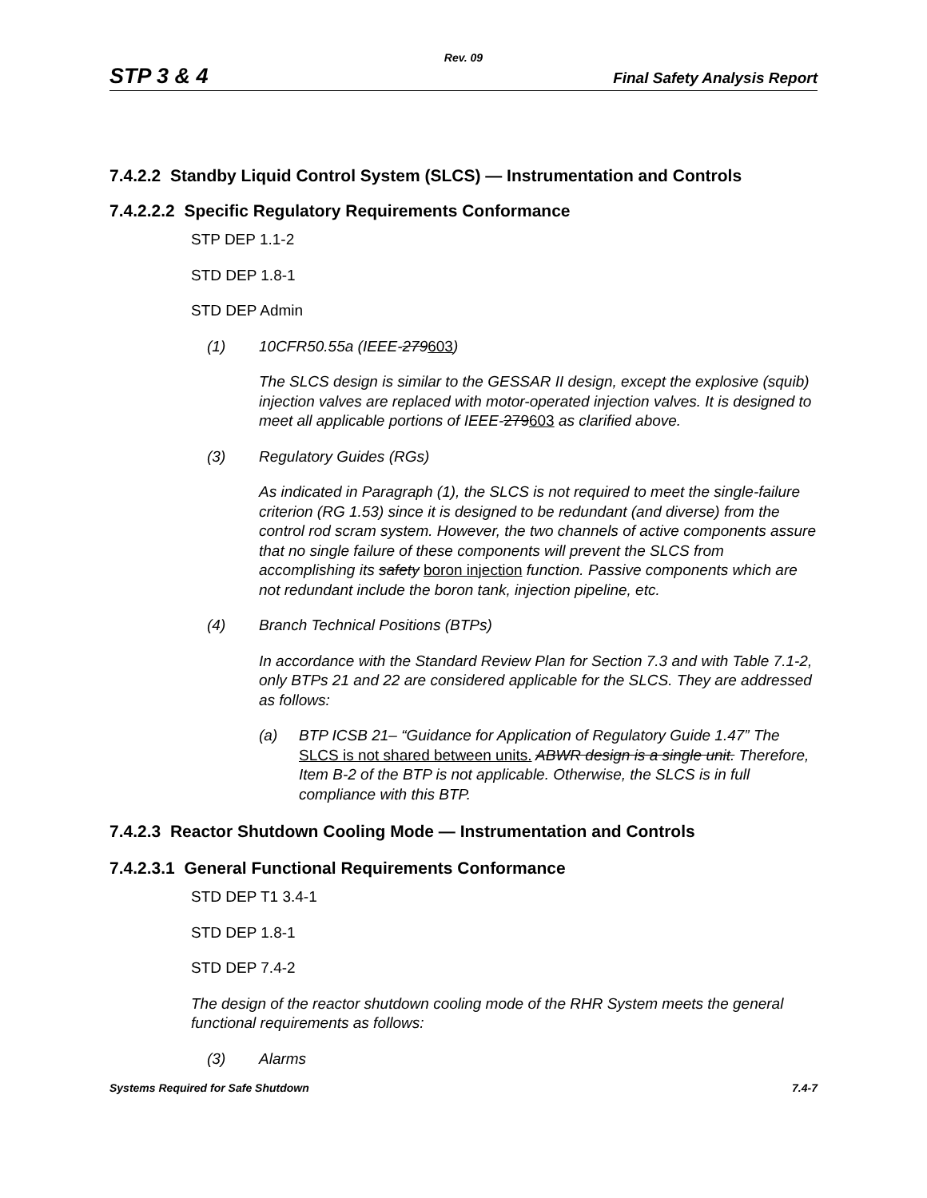Rev. 09
STP 3 & 4 Final Safety Analysis Report
7.4.2.2 Standby Liquid Control System (SLCS) — Instrumentation and Controls
7.4.2.2.2 Specific Regulatory Requirements Conformance
STP DEP 1.1-2
STD DEP 1.8-1
STD DEP Admin
(1) 10CFR50.55a (IEEE-279603)
The SLCS design is similar to the GESSAR II design, except the explosive (squib) injection valves are replaced with motor-operated injection valves. It is designed to meet all applicable portions of IEEE-279603 as clarified above.
(3) Regulatory Guides (RGs)
As indicated in Paragraph (1), the SLCS is not required to meet the single-failure criterion (RG 1.53) since it is designed to be redundant (and diverse) from the control rod scram system. However, the two channels of active components assure that no single failure of these components will prevent the SLCS from accomplishing its safety boron injection function. Passive components which are not redundant include the boron tank, injection pipeline, etc.
(4) Branch Technical Positions (BTPs)
In accordance with the Standard Review Plan for Section 7.3 and with Table 7.1-2, only BTPs 21 and 22 are considered applicable for the SLCS. They are addressed as follows:
(a) BTP ICSB 21– “Guidance for Application of Regulatory Guide 1.47” The SLCS is not shared between units. ABWR design is a single unit. Therefore, Item B-2 of the BTP is not applicable. Otherwise, the SLCS is in full compliance with this BTP.
7.4.2.3 Reactor Shutdown Cooling Mode — Instrumentation and Controls
7.4.2.3.1 General Functional Requirements Conformance
STD DEP T1 3.4-1
STD DEP 1.8-1
STD DEP 7.4-2
The design of the reactor shutdown cooling mode of the RHR System meets the general functional requirements as follows:
(3) Alarms
Systems Required for Safe Shutdown 7.4-7